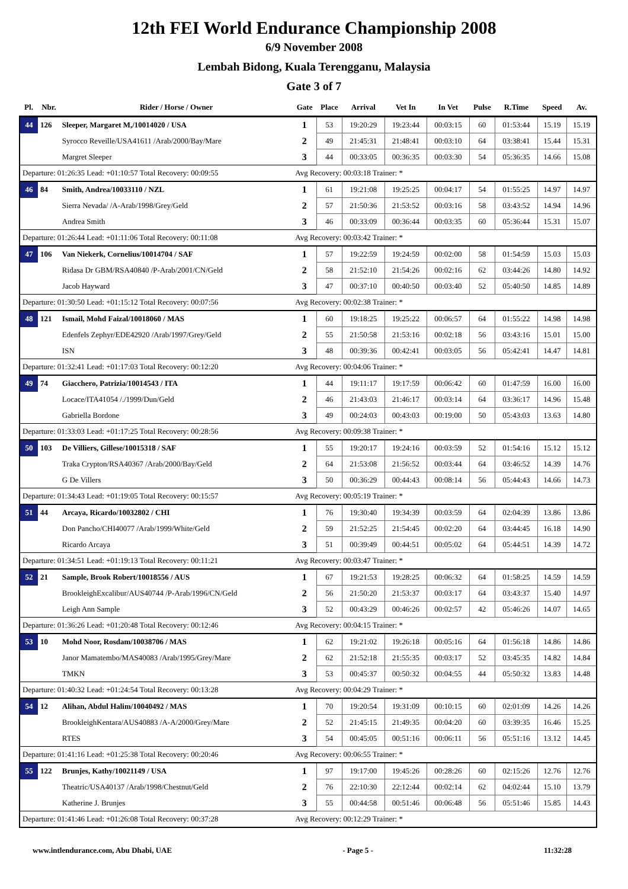12th FEI World Endurance Championship 2008
6/9 November 2008
Lembah Bidong, Kuala Terengganu, Malaysia
Gate 3 of 7
| Pl. | Nbr. | Rider / Horse / Owner | Gate | Place | Arrival | Vet In | In Vet | Pulse | R.Time | Speed | Av. |
| --- | --- | --- | --- | --- | --- | --- | --- | --- | --- | --- | --- |
| 44 | 126 | Sleeper, Margaret M,/10014020 / USA | 1 | 53 | 19:20:29 | 19:23:44 | 00:03:15 | 60 | 01:53:44 | 15.19 | 15.19 |
| | | Syrocco Reveille/USA41611 /Arab/2000/Bay/Mare | 2 | 49 | 21:45:31 | 21:48:41 | 00:03:10 | 64 | 03:38:41 | 15.44 | 15.31 |
| | | Margret Sleeper | 3 | 44 | 00:33:05 | 00:36:35 | 00:03:30 | 54 | 05:36:35 | 14.66 | 15.08 |
| Departure: 01:26:35 Lead: +01:10:57 Total Recovery: 00:09:55 | | | Avg Recovery: 00:03:18 Trainer: * | | | | | | | | |
| 46 | 84 | Smith, Andrea/10033110 / NZL | 1 | 61 | 19:21:08 | 19:25:25 | 00:04:17 | 54 | 01:55:25 | 14.97 | 14.97 |
| | | Sierra Nevada/ /A-Arab/1998/Grey/Geld | 2 | 57 | 21:50:36 | 21:53:52 | 00:03:16 | 58 | 03:43:52 | 14.94 | 14.96 |
| | | Andrea Smith | 3 | 46 | 00:33:09 | 00:36:44 | 00:03:35 | 60 | 05:36:44 | 15.31 | 15.07 |
| Departure: 01:26:44 Lead: +01:11:06 Total Recovery: 00:11:08 | | | Avg Recovery: 00:03:42 Trainer: * | | | | | | | | |
| 47 | 106 | Van Niekerk, Cornelius/10014704 / SAF | 1 | 57 | 19:22:59 | 19:24:59 | 00:02:00 | 58 | 01:54:59 | 15.03 | 15.03 |
| | | Ridasa Dr GBM/RSA40840 /P-Arab/2001/CN/Geld | 2 | 58 | 21:52:10 | 21:54:26 | 00:02:16 | 62 | 03:44:26 | 14.80 | 14.92 |
| | | Jacob Hayward | 3 | 47 | 00:37:10 | 00:40:50 | 00:03:40 | 52 | 05:40:50 | 14.85 | 14.89 |
| Departure: 01:30:50 Lead: +01:15:12 Total Recovery: 00:07:56 | | | Avg Recovery: 00:02:38 Trainer: * | | | | | | | | |
| 48 | 121 | Ismail, Mohd Faizal/10018060 / MAS | 1 | 60 | 19:18:25 | 19:25:22 | 00:06:57 | 64 | 01:55:22 | 14.98 | 14.98 |
| | | Edenfels Zephyr/EDE42920 /Arab/1997/Grey/Geld | 2 | 55 | 21:50:58 | 21:53:16 | 00:02:18 | 56 | 03:43:16 | 15.01 | 15.00 |
| | | ISN | 3 | 48 | 00:39:36 | 00:42:41 | 00:03:05 | 56 | 05:42:41 | 14.47 | 14.81 |
| Departure: 01:32:41 Lead: +01:17:03 Total Recovery: 00:12:20 | | | Avg Recovery: 00:04:06 Trainer: * | | | | | | | | |
| 49 | 74 | Giacchero, Patrizia/10014543 / ITA | 1 | 44 | 19:11:17 | 19:17:59 | 00:06:42 | 60 | 01:47:59 | 16.00 | 16.00 |
| | | Locace/ITA41054 /./1999/Dun/Geld | 2 | 46 | 21:43:03 | 21:46:17 | 00:03:14 | 64 | 03:36:17 | 14.96 | 15.48 |
| | | Gabriella Bordone | 3 | 49 | 00:24:03 | 00:43:03 | 00:19:00 | 50 | 05:43:03 | 13.63 | 14.80 |
| Departure: 01:33:03 Lead: +01:17:25 Total Recovery: 00:28:56 | | | Avg Recovery: 00:09:38 Trainer: * | | | | | | | | |
| 50 | 103 | De Villiers, Gillese/10015318 / SAF | 1 | 55 | 19:20:17 | 19:24:16 | 00:03:59 | 52 | 01:54:16 | 15.12 | 15.12 |
| | | Traka Crypton/RSA40367 /Arab/2000/Bay/Geld | 2 | 64 | 21:53:08 | 21:56:52 | 00:03:44 | 64 | 03:46:52 | 14.39 | 14.76 |
| | | G De Villers | 3 | 50 | 00:36:29 | 00:44:43 | 00:08:14 | 56 | 05:44:43 | 14.66 | 14.73 |
| Departure: 01:34:43 Lead: +01:19:05 Total Recovery: 00:15:57 | | | Avg Recovery: 00:05:19 Trainer: * | | | | | | | | |
| 51 | 44 | Arcaya, Ricardo/10032802 / CHI | 1 | 76 | 19:30:40 | 19:34:39 | 00:03:59 | 64 | 02:04:39 | 13.86 | 13.86 |
| | | Don Pancho/CHI40077 /Arab/1999/White/Geld | 2 | 59 | 21:52:25 | 21:54:45 | 00:02:20 | 64 | 03:44:45 | 16.18 | 14.90 |
| | | Ricardo Arcaya | 3 | 51 | 00:39:49 | 00:44:51 | 00:05:02 | 64 | 05:44:51 | 14.39 | 14.72 |
| Departure: 01:34:51 Lead: +01:19:13 Total Recovery: 00:11:21 | | | Avg Recovery: 00:03:47 Trainer: * | | | | | | | | |
| 52 | 21 | Sample, Brook Robert/10018556 / AUS | 1 | 67 | 19:21:53 | 19:28:25 | 00:06:32 | 64 | 01:58:25 | 14.59 | 14.59 |
| | | BrookleighExcalibur/AUS40744 /P-Arab/1996/CN/Geld | 2 | 56 | 21:50:20 | 21:53:37 | 00:03:17 | 64 | 03:43:37 | 15.40 | 14.97 |
| | | Leigh Ann Sample | 3 | 52 | 00:43:29 | 00:46:26 | 00:02:57 | 42 | 05:46:26 | 14.07 | 14.65 |
| Departure: 01:36:26 Lead: +01:20:48 Total Recovery: 00:12:46 | | | Avg Recovery: 00:04:15 Trainer: * | | | | | | | | |
| 53 | 10 | Mohd Noor, Rosdam/10038706 / MAS | 1 | 62 | 19:21:02 | 19:26:18 | 00:05:16 | 64 | 01:56:18 | 14.86 | 14.86 |
| | | Janor Mamatembo/MAS40083 /Arab/1995/Grey/Mare | 2 | 62 | 21:52:18 | 21:55:35 | 00:03:17 | 52 | 03:45:35 | 14.82 | 14.84 |
| | | TMKN | 3 | 53 | 00:45:37 | 00:50:32 | 00:04:55 | 44 | 05:50:32 | 13.83 | 14.48 |
| Departure: 01:40:32 Lead: +01:24:54 Total Recovery: 00:13:28 | | | Avg Recovery: 00:04:29 Trainer: * | | | | | | | | |
| 54 | 12 | Alihan, Abdul Halim/10040492 / MAS | 1 | 70 | 19:20:54 | 19:31:09 | 00:10:15 | 60 | 02:01:09 | 14.26 | 14.26 |
| | | BrookleighKentara/AUS40883 /A-A/2000/Grey/Mare | 2 | 52 | 21:45:15 | 21:49:35 | 00:04:20 | 60 | 03:39:35 | 16.46 | 15.25 |
| | | RTES | 3 | 54 | 00:45:05 | 00:51:16 | 00:06:11 | 56 | 05:51:16 | 13.12 | 14.45 |
| Departure: 01:41:16 Lead: +01:25:38 Total Recovery: 00:20:46 | | | Avg Recovery: 00:06:55 Trainer: * | | | | | | | | |
| 55 | 122 | Brunjes, Kathy/10021149 / USA | 1 | 97 | 19:17:00 | 19:45:26 | 00:28:26 | 60 | 02:15:26 | 12.76 | 12.76 |
| | | Theatric/USA40137 /Arab/1998/Chestnut/Geld | 2 | 76 | 22:10:30 | 22:12:44 | 00:02:14 | 62 | 04:02:44 | 15.10 | 13.79 |
| | | Katherine J. Brunjes | 3 | 55 | 00:44:58 | 00:51:46 | 00:06:48 | 56 | 05:51:46 | 15.85 | 14.43 |
| Departure: 01:41:46 Lead: +01:26:08 Total Recovery: 00:37:28 | | | Avg Recovery: 00:12:29 Trainer: * | | | | | | | | |
www.intlendurance.com, Abu Dhabi, UAE - Page 5 - 11:32:28